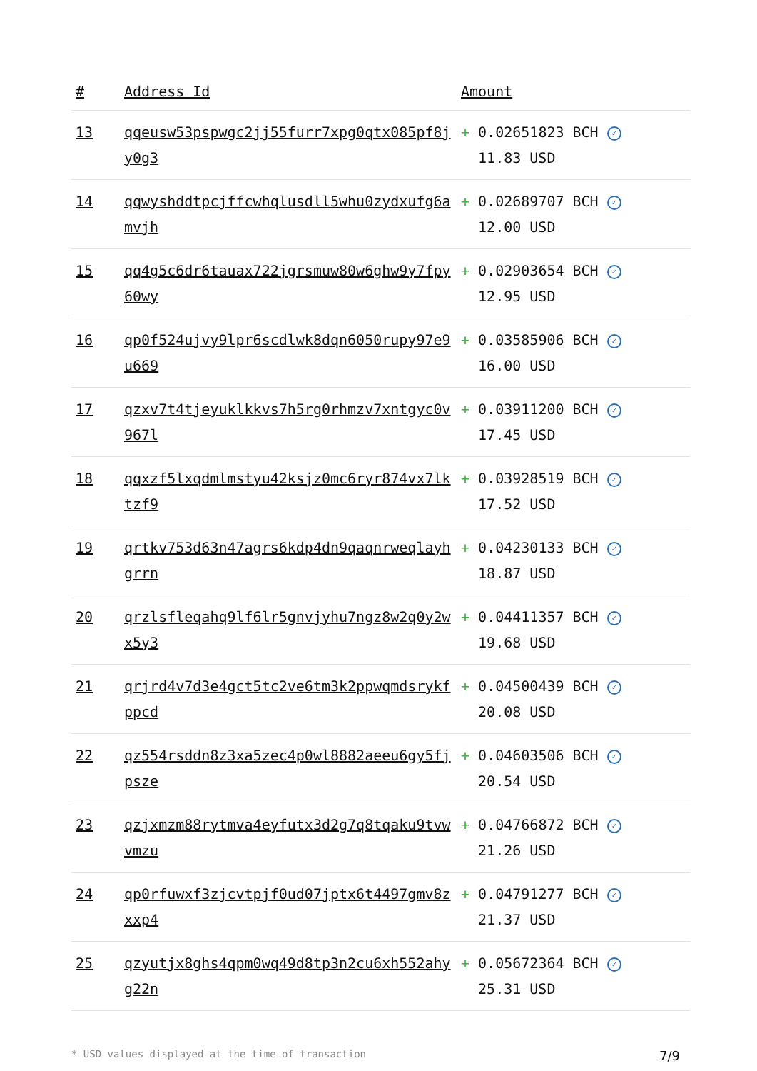| # | Address Id | Amount |
| --- | --- | --- |
| 13 | qqeusw53pspwgc2jj55furr7xpg0qtx085pf8jy0g3 | + 0.02651823 BCH ✓ 11.83 USD |
| 14 | qqwyshddtpcjffcwhqlusdll5whu0zydxufg6amvjh | + 0.02689707 BCH ✓ 12.00 USD |
| 15 | qq4g5c6dr6tauax722jgrsmuw80w6ghw9y7fpy60wy | + 0.02903654 BCH ✓ 12.95 USD |
| 16 | qp0f524ujvy9lpr6scdlwk8dqn6050rupy97e9u669 | + 0.03585906 BCH ✓ 16.00 USD |
| 17 | qzxv7t4tjeyuklkkvs7h5rg0rhmzv7xntgyc0v967l | + 0.03911200 BCH ✓ 17.45 USD |
| 18 | qqxzf5lxqdmlmstyu42ksjz0mc6ryr874vx7lktzf9 | + 0.03928519 BCH ✓ 17.52 USD |
| 19 | qrtkv753d63n47agrs6kdp4dn9qaqnrweqlayhgrrn | + 0.04230133 BCH ✓ 18.87 USD |
| 20 | qrzlsfleqahq9lf6lr5gnvjyhu7ngz8w2q0y2wx5y3 | + 0.04411357 BCH ✓ 19.68 USD |
| 21 | qrjrd4v7d3e4gct5tc2ve6tm3k2ppwqmdsrykfppcd | + 0.04500439 BCH ✓ 20.08 USD |
| 22 | qz554rsddn8z3xa5zec4p0wl8882aeeu6gy5fjpsze | + 0.04603506 BCH ✓ 20.54 USD |
| 23 | qzjxmzm88rytmva4eyfutx3d2g7q8tqaku9tvwvmzu | + 0.04766872 BCH ✓ 21.26 USD |
| 24 | qp0rfuwxf3zjcvtpjf0ud07jptx6t4497gmv8zxxp4 | + 0.04791277 BCH ✓ 21.37 USD |
| 25 | qzyutjx8ghs4qpm0wq49d8tp3n2cu6xh552ahyg22n | + 0.05672364 BCH ✓ 25.31 USD |
* USD values displayed at the time of transaction 7/9